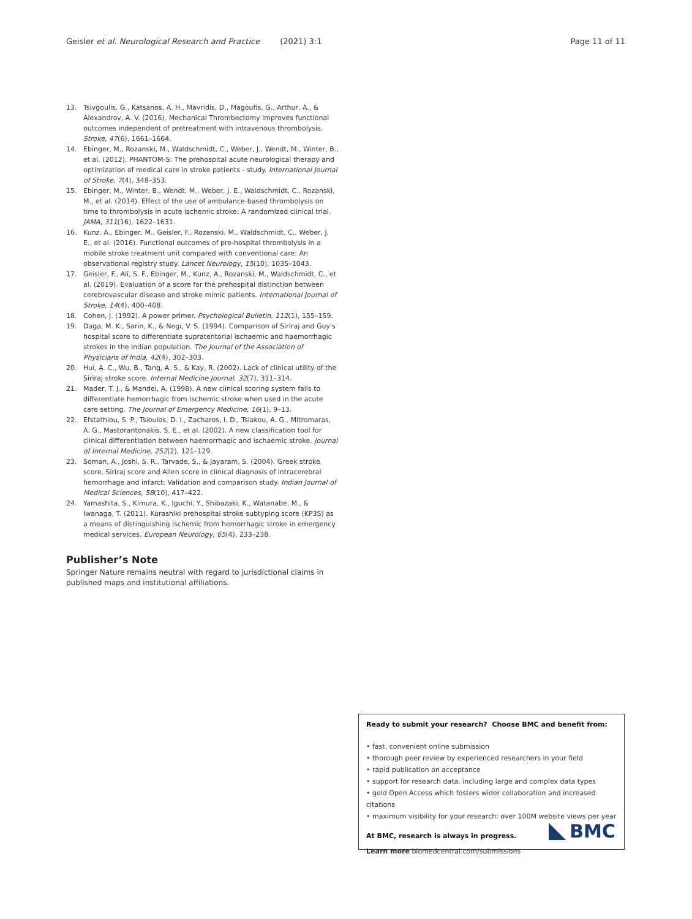Geisler et al. Neurological Research and Practice (2021) 3:1 Page 11 of 11
13. Tsivgoulis, G., Katsanos, A. H., Mavridis, D., Magoufis, G., Arthur, A., & Alexandrov, A. V. (2016). Mechanical Thrombectomy improves functional outcomes independent of pretreatment with intravenous thrombolysis. Stroke, 47(6), 1661–1664.
14. Ebinger, M., Rozanski, M., Waldschmidt, C., Weber, J., Wendt, M., Winter, B., et al. (2012). PHANTOM-S: The prehospital acute neurological therapy and optimization of medical care in stroke patients - study. International Journal of Stroke, 7(4), 348–353.
15. Ebinger, M., Winter, B., Wendt, M., Weber, J. E., Waldschmidt, C., Rozanski, M., et al. (2014). Effect of the use of ambulance-based thrombolysis on time to thrombolysis in acute ischemic stroke: A randomized clinical trial. JAMA, 311(16), 1622–1631.
16. Kunz, A., Ebinger, M., Geisler, F., Rozanski, M., Waldschmidt, C., Weber, J. E., et al. (2016). Functional outcomes of pre-hospital thrombolysis in a mobile stroke treatment unit compared with conventional care: An observational registry study. Lancet Neurology, 15(10), 1035–1043.
17. Geisler, F., Ali, S. F., Ebinger, M., Kunz, A., Rozanski, M., Waldschmidt, C., et al. (2019). Evaluation of a score for the prehospital distinction between cerebrovascular disease and stroke mimic patients. International Journal of Stroke, 14(4), 400–408.
18. Cohen, J. (1992). A power primer. Psychological Bulletin, 112(1), 155–159.
19. Daga, M. K., Sarin, K., & Negi, V. S. (1994). Comparison of Siriraj and Guy's hospital score to differentiate supratentorial ischaemic and haemorrhagic strokes in the Indian population. The Journal of the Association of Physicians of India, 42(4), 302–303.
20. Hui, A. C., Wu, B., Tang, A. S., & Kay, R. (2002). Lack of clinical utility of the Siriraj stroke score. Internal Medicine Journal, 32(7), 311–314.
21. Mader, T. J., & Mandel, A. (1998). A new clinical scoring system fails to differentiate hemorrhagic from ischemic stroke when used in the acute care setting. The Journal of Emergency Medicine, 16(1), 9–13.
22. Efstathiou, S. P., Tsioulos, D. I., Zacharos, I. D., Tsiakou, A. G., Mitromaras, A. G., Mastorantonakis, S. E., et al. (2002). A new classification tool for clinical differentiation between haemorrhagic and ischaemic stroke. Journal of Internal Medicine, 252(2), 121–129.
23. Soman, A., Joshi, S. R., Tarvade, S., & Jayaram, S. (2004). Greek stroke score, Siriraj score and Allen score in clinical diagnosis of intracerebral hemorrhage and infarct: Validation and comparison study. Indian Journal of Medical Sciences, 58(10), 417–422.
24. Yamashita, S., Kimura, K., Iguchi, Y., Shibazaki, K., Watanabe, M., & Iwanaga, T. (2011). Kurashiki prehospital stroke subtyping score (KP3S) as a means of distinguishing ischemic from hemorrhagic stroke in emergency medical services. European Neurology, 65(4), 233–238.
Publisher’s Note
Springer Nature remains neutral with regard to jurisdictional claims in published maps and institutional affiliations.
Ready to submit your research? Choose BMC and benefit from:
• fast, convenient online submission
• thorough peer review by experienced researchers in your field
• rapid publication on acceptance
• support for research data, including large and complex data types
• gold Open Access which fosters wider collaboration and increased citations
• maximum visibility for your research: over 100M website views per year
At BMC, research is always in progress.
Learn more biomedcentral.com/submissions
BMC